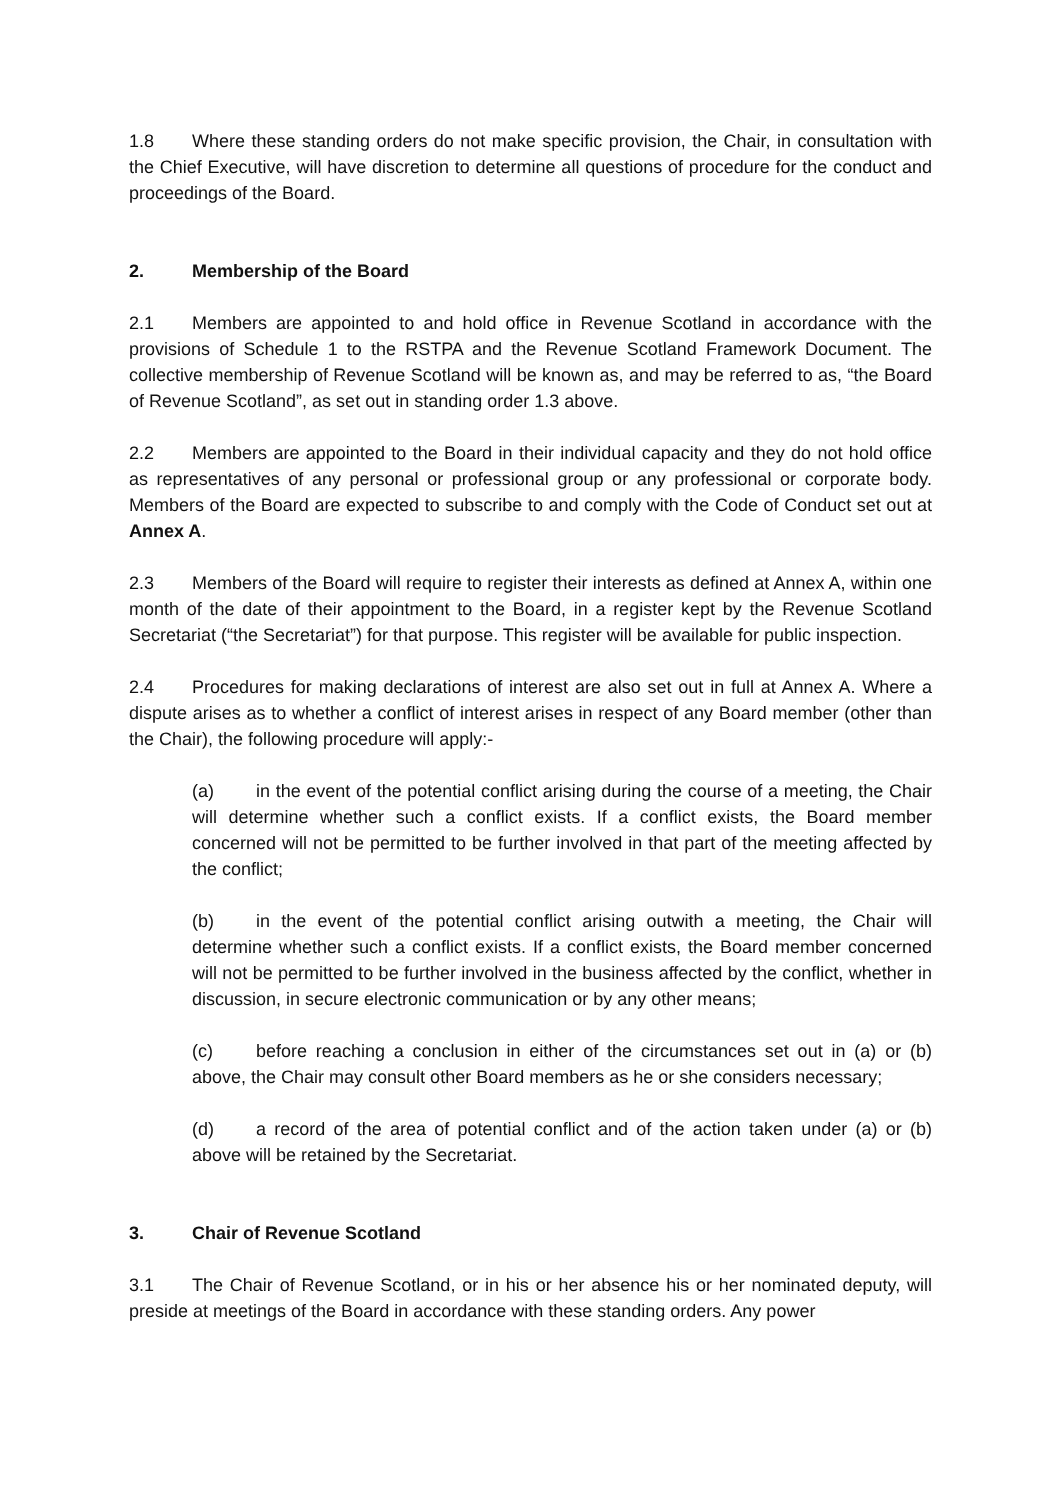1.8 Where these standing orders do not make specific provision, the Chair, in consultation with the Chief Executive, will have discretion to determine all questions of procedure for the conduct and proceedings of the Board.
2. Membership of the Board
2.1 Members are appointed to and hold office in Revenue Scotland in accordance with the provisions of Schedule 1 to the RSTPA and the Revenue Scotland Framework Document. The collective membership of Revenue Scotland will be known as, and may be referred to as, “the Board of Revenue Scotland”, as set out in standing order 1.3 above.
2.2 Members are appointed to the Board in their individual capacity and they do not hold office as representatives of any personal or professional group or any professional or corporate body. Members of the Board are expected to subscribe to and comply with the Code of Conduct set out at Annex A.
2.3 Members of the Board will require to register their interests as defined at Annex A, within one month of the date of their appointment to the Board, in a register kept by the Revenue Scotland Secretariat (“the Secretariat”) for that purpose. This register will be available for public inspection.
2.4 Procedures for making declarations of interest are also set out in full at Annex A. Where a dispute arises as to whether a conflict of interest arises in respect of any Board member (other than the Chair), the following procedure will apply:-
(a) in the event of the potential conflict arising during the course of a meeting, the Chair will determine whether such a conflict exists. If a conflict exists, the Board member concerned will not be permitted to be further involved in that part of the meeting affected by the conflict;
(b) in the event of the potential conflict arising outwith a meeting, the Chair will determine whether such a conflict exists. If a conflict exists, the Board member concerned will not be permitted to be further involved in the business affected by the conflict, whether in discussion, in secure electronic communication or by any other means;
(c) before reaching a conclusion in either of the circumstances set out in (a) or (b) above, the Chair may consult other Board members as he or she considers necessary;
(d) a record of the area of potential conflict and of the action taken under (a) or (b) above will be retained by the Secretariat.
3. Chair of Revenue Scotland
3.1 The Chair of Revenue Scotland, or in his or her absence his or her nominated deputy, will preside at meetings of the Board in accordance with these standing orders. Any power